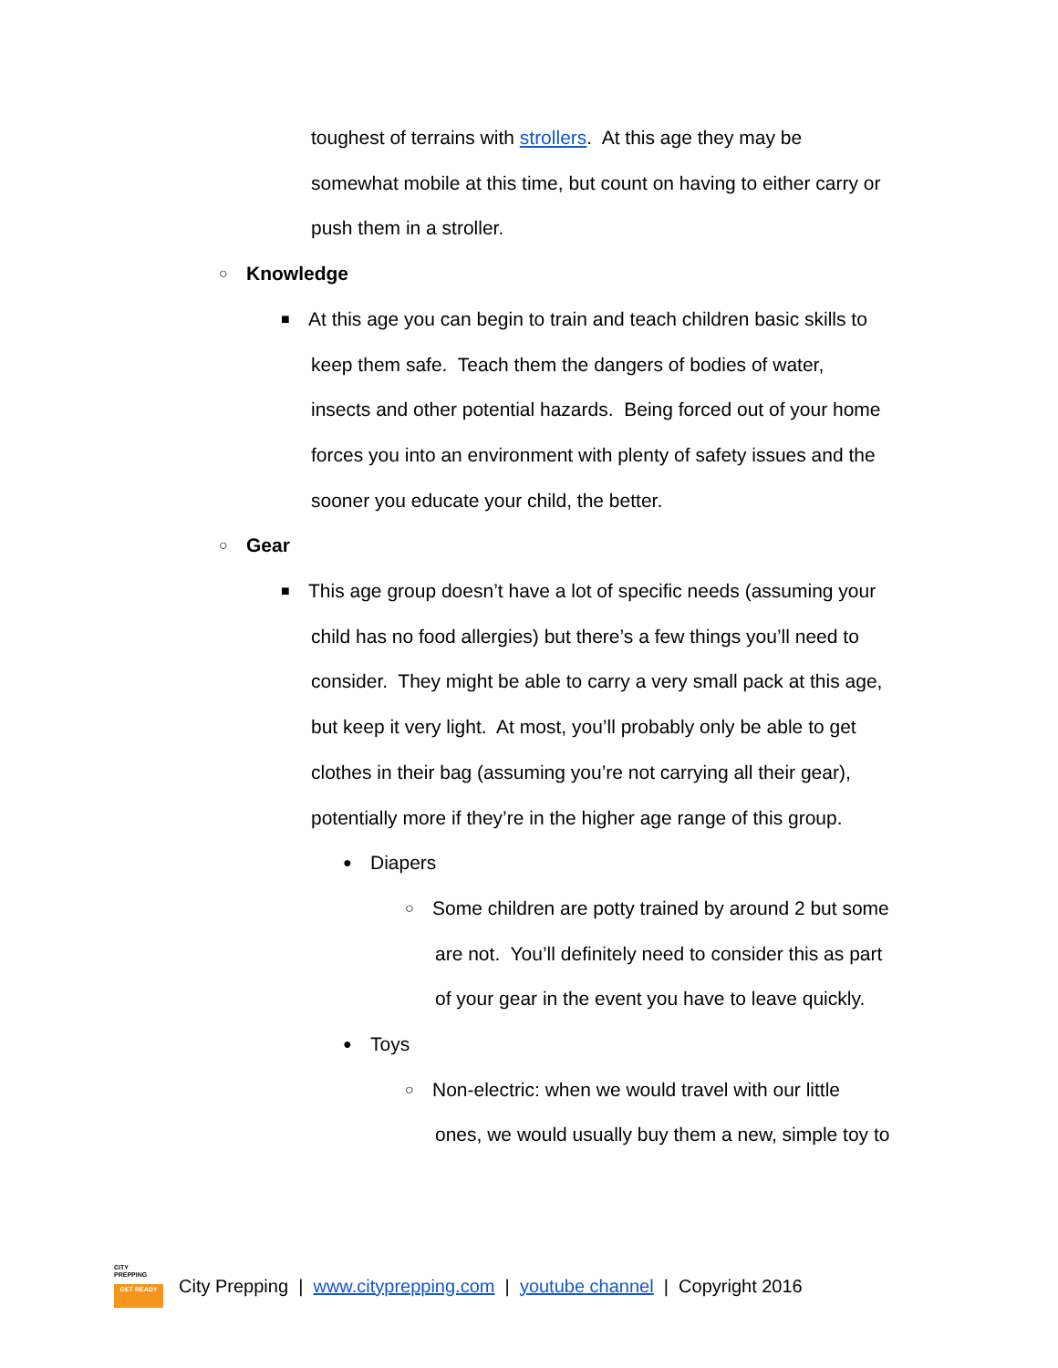toughest of terrains with strollers. At this age they may be
somewhat mobile at this time, but count on having to either carry or
push them in a stroller.
○ Knowledge
■ At this age you can begin to train and teach children basic skills to
keep them safe. Teach them the dangers of bodies of water,
insects and other potential hazards. Being forced out of your home
forces you into an environment with plenty of safety issues and the
sooner you educate your child, the better.
○ Gear
■ This age group doesn’t have a lot of specific needs (assuming your
child has no food allergies) but there’s a few things you’ll need to
consider. They might be able to carry a very small pack at this age,
but keep it very light. At most, you’ll probably only be able to get
clothes in their bag (assuming you’re not carrying all their gear),
potentially more if they’re in the higher age range of this group.
● Diapers
○ Some children are potty trained by around 2 but some
are not. You’ll definitely need to consider this as part
of your gear in the event you have to leave quickly.
● Toys
○ Non-electric: when we would travel with our little
ones, we would usually buy them a new, simple toy to
CITY
PREPPING
GET READY
City Prepping | www.cityprepping.com | youtube channel | Copyright 2016